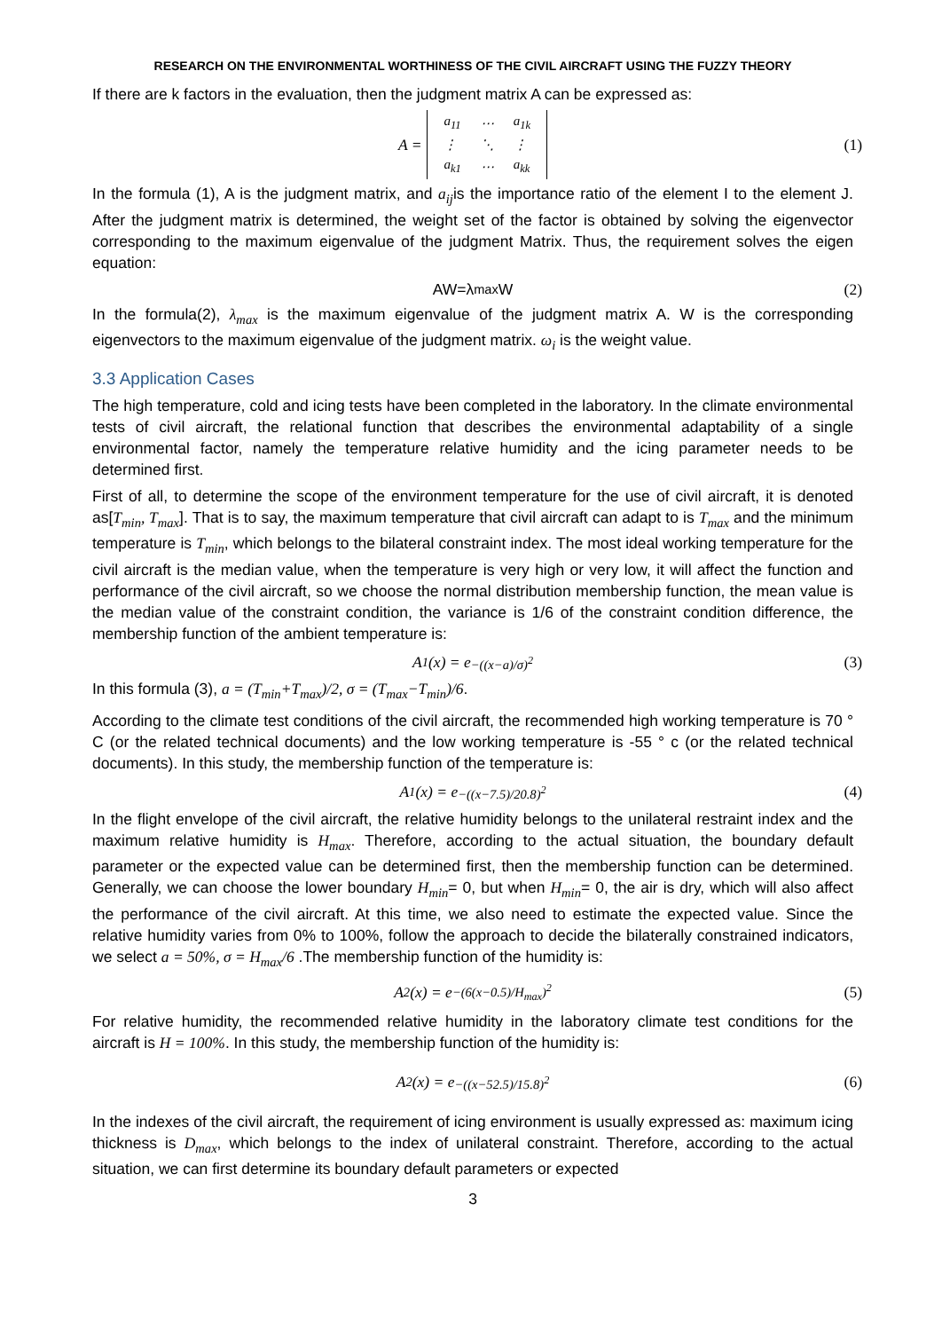RESEARCH ON THE ENVIRONMENTAL WORTHINESS OF THE CIVIL AIRCRAFT USING THE FUZZY THEORY
If there are k factors in the evaluation, then the judgment matrix A can be expressed as:
A =
| a<sub>11</sub> | ⋯ | a<sub>1k</sub> |
| ⋮ | ⋱ | ⋮ |
| a<sub>k1</sub> | ⋯ | a<sub>kk</sub> |
(1)
In the formula (1), A is the judgment matrix, and a<sub>ij</sub>is the importance ratio of the element I to the element J. After the judgment matrix is determined, the weight set of the factor is obtained by solving the eigenvector corresponding to the maximum eigenvalue of the judgment Matrix. Thus, the requirement solves the eigen equation:
AW=λ<sub>max</sub>W (2)
In the formula(2), λ<sub>max</sub> is the maximum eigenvalue of the judgment matrix A. W is the corresponding eigenvectors to the maximum eigenvalue of the judgment matrix. ω<sub>i</sub> is the weight value.
3.3 Application Cases
The high temperature, cold and icing tests have been completed in the laboratory. In the climate environmental tests of civil aircraft, the relational function that describes the environmental adaptability of a single environmental factor, namely the temperature relative humidity and the icing parameter needs to be determined first.
First of all, to determine the scope of the environment temperature for the use of civil aircraft, it is denoted as[T<sub>min</sub>, T<sub>max</sub>]. That is to say, the maximum temperature that civil aircraft can adapt to is T<sub>max</sub> and the minimum temperature is T<sub>min</sub>, which belongs to the bilateral constraint index. The most ideal working temperature for the civil aircraft is the median value, when the temperature is very high or very low, it will affect the function and performance of the civil aircraft, so we choose the normal distribution membership function, the mean value is the median value of the constraint condition, the variance is 1/6 of the constraint condition difference, the membership function of the ambient temperature is:
A<sub>1</sub>(x) = e<sup>−((x−a)/σ)<sup>2</sup></sup> (3)
In this formula (3), a = (T<sub>min</sub>+T<sub>max</sub>)/2, σ = (T<sub>max</sub>−T<sub>min</sub>)/6.
According to the climate test conditions of the civil aircraft, the recommended high working temperature is 70 ° C (or the related technical documents) and the low working temperature is -55 ° c (or the related technical documents). In this study, the membership function of the temperature is:
A<sub>1</sub>(x) = e<sup>−((x−7.5)/20.8)<sup>2</sup></sup> (4)
In the flight envelope of the civil aircraft, the relative humidity belongs to the unilateral restraint index and the maximum relative humidity is H<sub>max</sub>. Therefore, according to the actual situation, the boundary default parameter or the expected value can be determined first, then the membership function can be determined. Generally, we can choose the lower boundary H<sub>min</sub>= 0, but when H<sub>min</sub>= 0, the air is dry, which will also affect the performance of the civil aircraft. At this time, we also need to estimate the expected value. Since the relative humidity varies from 0% to 100%, follow the approach to decide the bilaterally constrained indicators, we select a = 50%, σ = H<sub>max</sub>/6 .The membership function of the humidity is:
A<sub>2</sub>(x) = e<sup>−(6(x−0.5)/H<sub>max</sub>)<sup>2</sup></sup> (5)
For relative humidity, the recommended relative humidity in the laboratory climate test conditions for the aircraft is H = 100%. In this study, the membership function of the humidity is:
A<sub>2</sub>(x) = e<sup>−((x−52.5)/15.8)<sup>2</sup></sup> (6)
In the indexes of the civil aircraft, the requirement of icing environment is usually expressed as: maximum icing thickness is D<sub>max</sub>, which belongs to the index of unilateral constraint. Therefore, according to the actual situation, we can first determine its boundary default parameters or expected
3